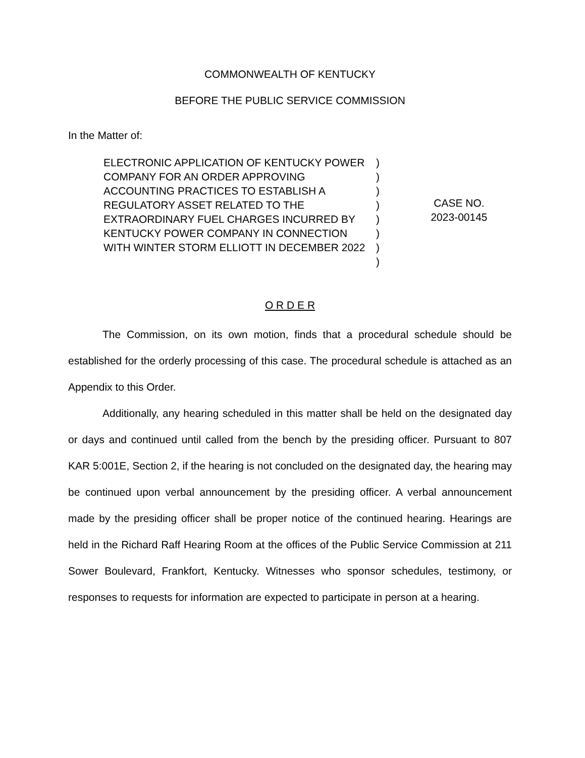COMMONWEALTH OF KENTUCKY
BEFORE THE PUBLIC SERVICE COMMISSION
In the Matter of:
ELECTRONIC APPLICATION OF KENTUCKY POWER COMPANY FOR AN ORDER APPROVING ACCOUNTING PRACTICES TO ESTABLISH A REGULATORY ASSET RELATED TO THE EXTRAORDINARY FUEL CHARGES INCURRED BY KENTUCKY POWER COMPANY IN CONNECTION WITH WINTER STORM ELLIOTT IN DECEMBER 2022
)
)
)
)
)
)
)
)
CASE NO.
2023-00145
O R D E R
The Commission, on its own motion, finds that a procedural schedule should be established for the orderly processing of this case. The procedural schedule is attached as an Appendix to this Order.
Additionally, any hearing scheduled in this matter shall be held on the designated day or days and continued until called from the bench by the presiding officer. Pursuant to 807 KAR 5:001E, Section 2, if the hearing is not concluded on the designated day, the hearing may be continued upon verbal announcement by the presiding officer. A verbal announcement made by the presiding officer shall be proper notice of the continued hearing. Hearings are held in the Richard Raff Hearing Room at the offices of the Public Service Commission at 211 Sower Boulevard, Frankfort, Kentucky. Witnesses who sponsor schedules, testimony, or responses to requests for information are expected to participate in person at a hearing.